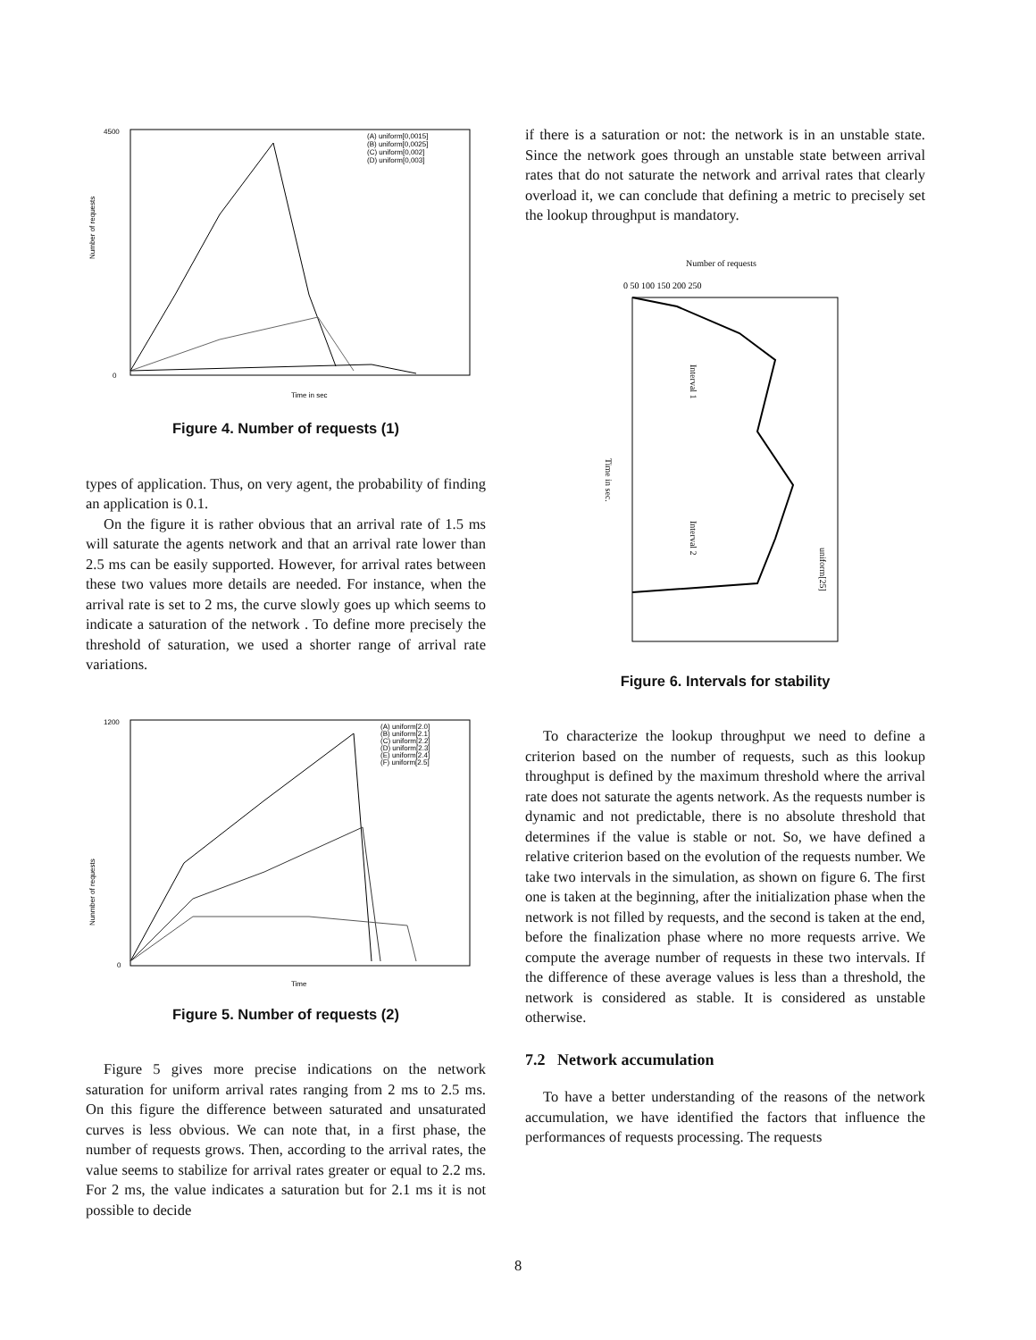Number of requests
0
4500
Time in sec
(A) uniform[0,0015]
(B) uniform[0,0025]
(C) uniform[0,002]
(D) uniform[0,003]
Figure 4. Number of requests (1)
types of application. Thus, on very agent, the probability of finding an application is 0.1.
On the figure it is rather obvious that an arrival rate of 1.5 ms will saturate the agents network and that an arrival rate lower than 2.5 ms can be easily supported. However, for arrival rates between these two values more details are needed. For instance, when the arrival rate is set to 2 ms, the curve slowly goes up which seems to indicate a saturation of the network . To define more precisely the threshold of saturation, we used a shorter range of arrival rate variations.
Nunmber of requests
1200
0
Time
(A) uniform[2.0]
(B) uniform[2.1]
(C) uniform[2.2]
(D) uniform[2.3]
(E) uniform[2.4]
(F) uniform[2.5]
Figure 5. Number of requests (2)
Figure 5 gives more precise indications on the network saturation for uniform arrival rates ranging from 2 ms to 2.5 ms. On this figure the difference between saturated and unsaturated curves is less obvious. We can note that, in a first phase, the number of requests grows. Then, according to the arrival rates, the value seems to stabilize for arrival rates greater or equal to 2.2 ms. For 2 ms, the value indicates a saturation but for 2.1 ms it is not possible to decide
if there is a saturation or not: the network is in an unstable state. Since the network goes through an unstable state between arrival rates that do not saturate the network and arrival rates that clearly overload it, we can conclude that defining a metric to precisely set the lookup throughput is mandatory.
Number of requests
0 50 100 150 200 250
Time in sec.
Interval 1
Interval 2
uniform[25]
Figure 6. Intervals for stability
To characterize the lookup throughput we need to define a criterion based on the number of requests, such as this lookup throughput is defined by the maximum threshold where the arrival rate does not saturate the agents network. As the requests number is dynamic and not predictable, there is no absolute threshold that determines if the value is stable or not. So, we have defined a relative criterion based on the evolution of the requests number. We take two intervals in the simulation, as shown on figure 6. The first one is taken at the beginning, after the initialization phase when the network is not filled by requests, and the second is taken at the end, before the finalization phase where no more requests arrive. We compute the average number of requests in these two intervals. If the difference of these average values is less than a threshold, the network is considered as stable. It is considered as unstable otherwise.
7.2 Network accumulation
To have a better understanding of the reasons of the network accumulation, we have identified the factors that influence the performances of requests processing. The requests
8